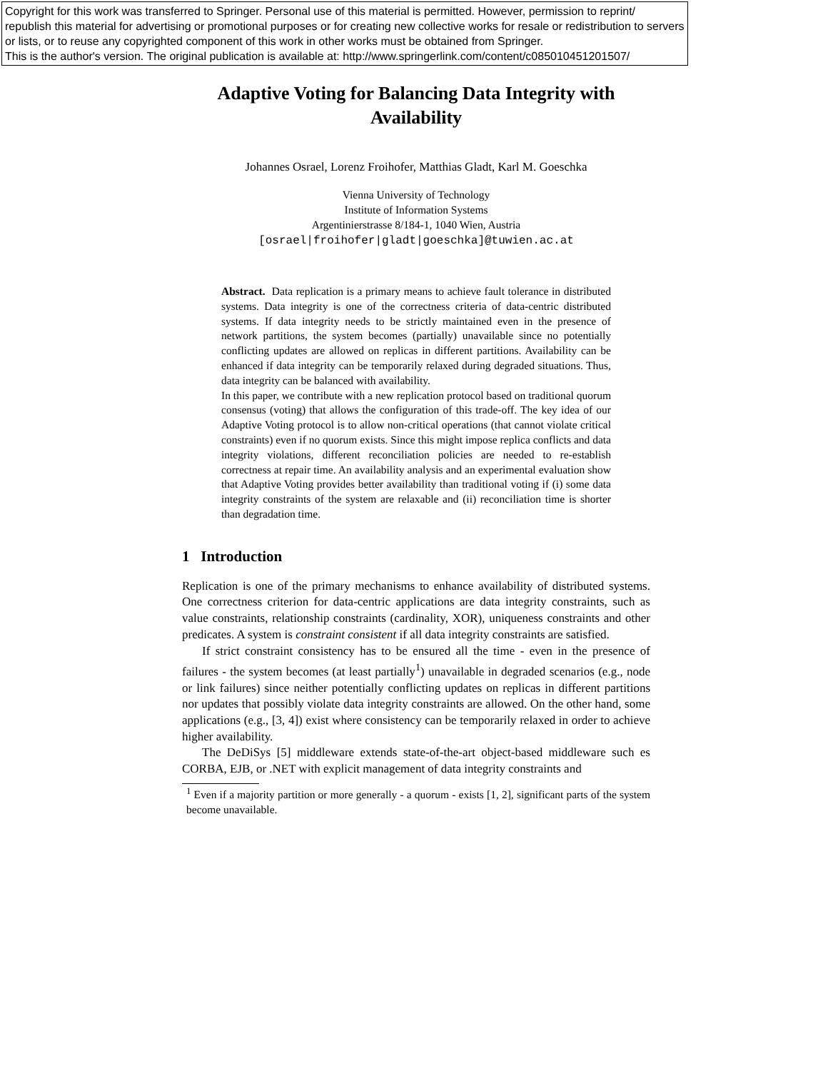Copyright for this work was transferred to Springer. Personal use of this material is permitted. However, permission to reprint/ republish this material for advertising or promotional purposes or for creating new collective works for resale or redistribution to servers or lists, or to reuse any copyrighted component of this work in other works must be obtained from Springer.
This is the author's version. The original publication is available at: http://www.springerlink.com/content/c085010451201507/
Adaptive Voting for Balancing Data Integrity with Availability
Johannes Osrael, Lorenz Froihofer, Matthias Gladt, Karl M. Goeschka
Vienna University of Technology
Institute of Information Systems
Argentinierstrasse 8/184-1, 1040 Wien, Austria
[osrael|froihofer|gladt|goeschka]@tuwien.ac.at
Abstract. Data replication is a primary means to achieve fault tolerance in distributed systems. Data integrity is one of the correctness criteria of data-centric distributed systems. If data integrity needs to be strictly maintained even in the presence of network partitions, the system becomes (partially) unavailable since no potentially conflicting updates are allowed on replicas in different partitions. Availability can be enhanced if data integrity can be temporarily relaxed during degraded situations. Thus, data integrity can be balanced with availability.
In this paper, we contribute with a new replication protocol based on traditional quorum consensus (voting) that allows the configuration of this trade-off. The key idea of our Adaptive Voting protocol is to allow non-critical operations (that cannot violate critical constraints) even if no quorum exists. Since this might impose replica conflicts and data integrity violations, different reconciliation policies are needed to re-establish correctness at repair time. An availability analysis and an experimental evaluation show that Adaptive Voting provides better availability than traditional voting if (i) some data integrity constraints of the system are relaxable and (ii) reconciliation time is shorter than degradation time.
1 Introduction
Replication is one of the primary mechanisms to enhance availability of distributed systems. One correctness criterion for data-centric applications are data integrity constraints, such as value constraints, relationship constraints (cardinality, XOR), uniqueness constraints and other predicates. A system is constraint consistent if all data integrity constraints are satisfied.
If strict constraint consistency has to be ensured all the time - even in the presence of failures - the system becomes (at least partially<sup>1</sup>) unavailable in degraded scenarios (e.g., node or link failures) since neither potentially conflicting updates on replicas in different partitions nor updates that possibly violate data integrity constraints are allowed. On the other hand, some applications (e.g., [3, 4]) exist where consistency can be temporarily relaxed in order to achieve higher availability.
The DeDiSys [5] middleware extends state-of-the-art object-based middleware such es CORBA, EJB, or .NET with explicit management of data integrity constraints and
<sup>1</sup> Even if a majority partition or more generally - a quorum - exists [1, 2], significant parts of the system become unavailable.